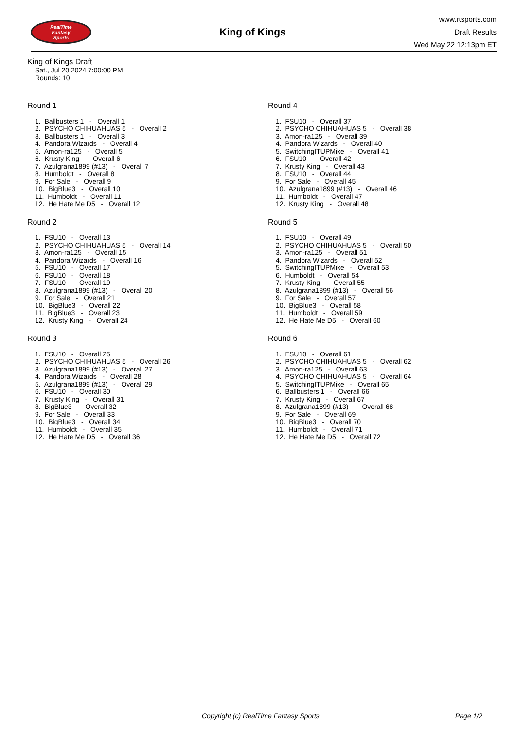RealTime
Fantasy
Sports
King of Kings
www.rtsports.com
Draft Results
Wed May 22 12:13pm ET
King of Kings Draft
Sat., Jul 20 2024 7:00:00 PM
Rounds: 10
Round 1
1. Ballbusters 1 - Overall 1
2. PSYCHO CHIHUAHUAS 5 - Overall 2
3. Ballbusters 1 - Overall 3
4. Pandora Wizards - Overall 4
5. Amon-ra125 - Overall 5
6. Krusty King - Overall 6
7. Azulgrana1899 (#13) - Overall 7
8. Humboldt - Overall 8
9. For Sale - Overall 9
10. BigBlue3 - Overall 10
11. Humboldt - Overall 11
12. He Hate Me D5 - Overall 12
Round 2
1. FSU10 - Overall 13
2. PSYCHO CHIHUAHUAS 5 - Overall 14
3. Amon-ra125 - Overall 15
4. Pandora Wizards - Overall 16
5. FSU10 - Overall 17
6. FSU10 - Overall 18
7. FSU10 - Overall 19
8. Azulgrana1899 (#13) - Overall 20
9. For Sale - Overall 21
10. BigBlue3 - Overall 22
11. BigBlue3 - Overall 23
12. Krusty King - Overall 24
Round 3
1. FSU10 - Overall 25
2. PSYCHO CHIHUAHUAS 5 - Overall 26
3. Azulgrana1899 (#13) - Overall 27
4. Pandora Wizards - Overall 28
5. Azulgrana1899 (#13) - Overall 29
6. FSU10 - Overall 30
7. Krusty King - Overall 31
8. BigBlue3 - Overall 32
9. For Sale - Overall 33
10. BigBlue3 - Overall 34
11. Humboldt - Overall 35
12. He Hate Me D5 - Overall 36
Round 4
1. FSU10 - Overall 37
2. PSYCHO CHIHUAHUAS 5 - Overall 38
3. Amon-ra125 - Overall 39
4. Pandora Wizards - Overall 40
5. SwitchingITUPMike - Overall 41
6. FSU10 - Overall 42
7. Krusty King - Overall 43
8. FSU10 - Overall 44
9. For Sale - Overall 45
10. Azulgrana1899 (#13) - Overall 46
11. Humboldt - Overall 47
12. Krusty King - Overall 48
Round 5
1. FSU10 - Overall 49
2. PSYCHO CHIHUAHUAS 5 - Overall 50
3. Amon-ra125 - Overall 51
4. Pandora Wizards - Overall 52
5. SwitchingITUPMike - Overall 53
6. Humboldt - Overall 54
7. Krusty King - Overall 55
8. Azulgrana1899 (#13) - Overall 56
9. For Sale - Overall 57
10. BigBlue3 - Overall 58
11. Humboldt - Overall 59
12. He Hate Me D5 - Overall 60
Round 6
1. FSU10 - Overall 61
2. PSYCHO CHIHUAHUAS 5 - Overall 62
3. Amon-ra125 - Overall 63
4. PSYCHO CHIHUAHUAS 5 - Overall 64
5. SwitchingITUPMike - Overall 65
6. Ballbusters 1 - Overall 66
7. Krusty King - Overall 67
8. Azulgrana1899 (#13) - Overall 68
9. For Sale - Overall 69
10. BigBlue3 - Overall 70
11. Humboldt - Overall 71
12. He Hate Me D5 - Overall 72
Copyright (c) RealTime Fantasy Sports Page 1/2